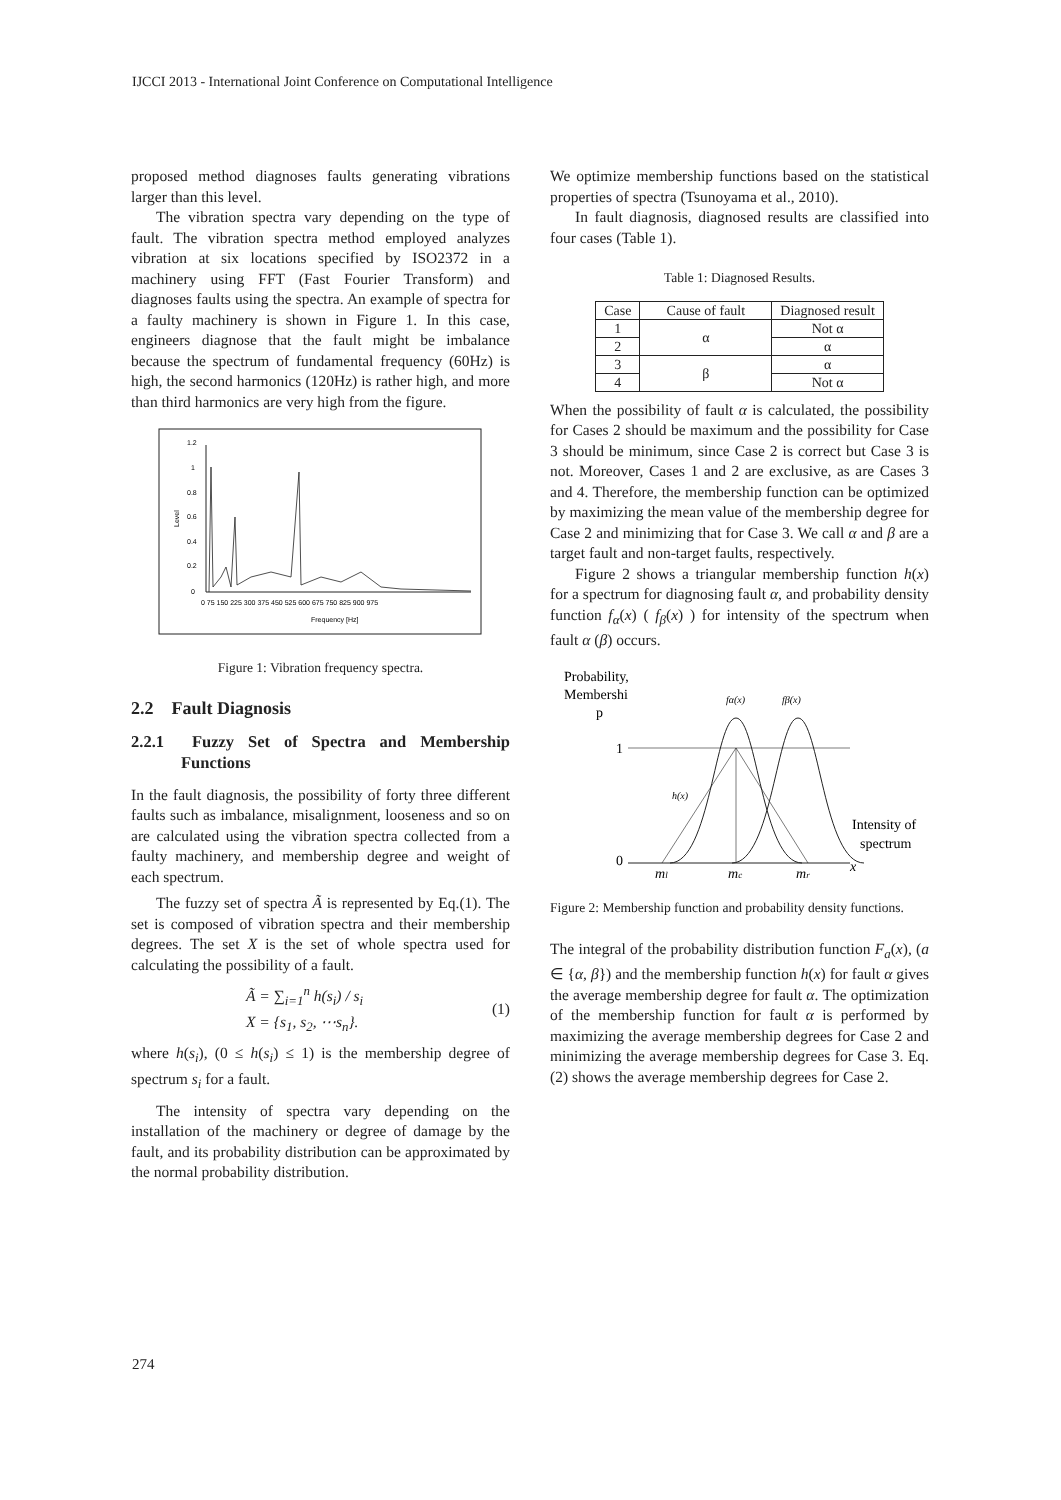IJCCI 2013 - International Joint Conference on Computational Intelligence
proposed method diagnoses faults generating vibrations larger than this level.
The vibration spectra vary depending on the type of fault. The vibration spectra method employed analyzes vibration at six locations specified by ISO2372 in a machinery using FFT (Fast Fourier Transform) and diagnoses faults using the spectra. An example of spectra for a faulty machinery is shown in Figure 1. In this case, engineers diagnose that the fault might be imbalance because the spectrum of fundamental frequency (60Hz) is high, the second harmonics (120Hz) is rather high, and more than third harmonics are very high from the figure.
1.2
1
0.8
0.6
0.4
0.2
0
0 75 150 225 300 375 450 525 600 675 750 825 900 975
Frequency [Hz]
Level
Figure 1: Vibration frequency spectra.
2.2 Fault Diagnosis
2.2.1 Fuzzy Set of Spectra and Membership Functions
In the fault diagnosis, the possibility of forty three different faults such as imbalance, misalignment, looseness and so on are calculated using the vibration spectra collected from a faulty machinery, and membership degree and weight of each spectrum.
The fuzzy set of spectra Ã is represented by Eq.(1). The set is composed of vibration spectra and their membership degrees. The set X is the set of whole spectra used for calculating the possibility of a fault.
Ã = ∑<sub>i=1</sub><sup>n</sup> h(s<sub>i</sub>) / s<sub>i</sub>
X = {s<sub>1</sub>, s<sub>2</sub>, ⋯s<sub>n</sub>}.
(1)
where h(s<sub>i</sub>), (0 ≤ h(s<sub>i</sub>) ≤ 1) is the membership degree of spectrum s<sub>i</sub> for a fault.
The intensity of spectra vary depending on the installation of the machinery or degree of damage by the fault, and its probability distribution can be approximated by the normal probability distribution.
We optimize membership functions based on the statistical properties of spectra (Tsunoyama et al., 2010).
In fault diagnosis, diagnosed results are classified into four cases (Table 1).
Table 1: Diagnosed Results.
| Case | Cause of fault | Diagnosed result |
| --- | --- | --- |
| 1 | α | Not α |
| 2 | | α |
| 3 | β | α |
| 4 | | Not α |
When the possibility of fault α is calculated, the possibility for Cases 2 should be maximum and the possibility for Case 3 should be minimum, since Case 2 is correct but Case 3 is not. Moreover, Cases 1 and 2 are exclusive, as are Cases 3 and 4. Therefore, the membership function can be optimized by maximizing the mean value of the membership degree for Case 2 and minimizing that for Case 3. We call α and β are a target fault and non-target faults, respectively.
Figure 2 shows a triangular membership function h(x) for a spectrum for diagnosing fault α, and probability density function f<sub>α</sub>(x) ( f<sub>β</sub>(x) ) for intensity of the spectrum when fault α (β) occurs.
Probability,
Membershi
p
1
0
Intensity of
spectrum
ml
mc
mr
x
h(x)
fα(x)
fβ(x)
Figure 2: Membership function and probability density functions.
The integral of the probability distribution function F<sub>a</sub>(x), (a ∈ {α, β}) and the membership function h(x) for fault α gives the average membership degree for fault α. The optimization of the membership function for fault α is performed by maximizing the average membership degrees for Case 2 and minimizing the average membership degrees for Case 3. Eq. (2) shows the average membership degrees for Case 2.
274